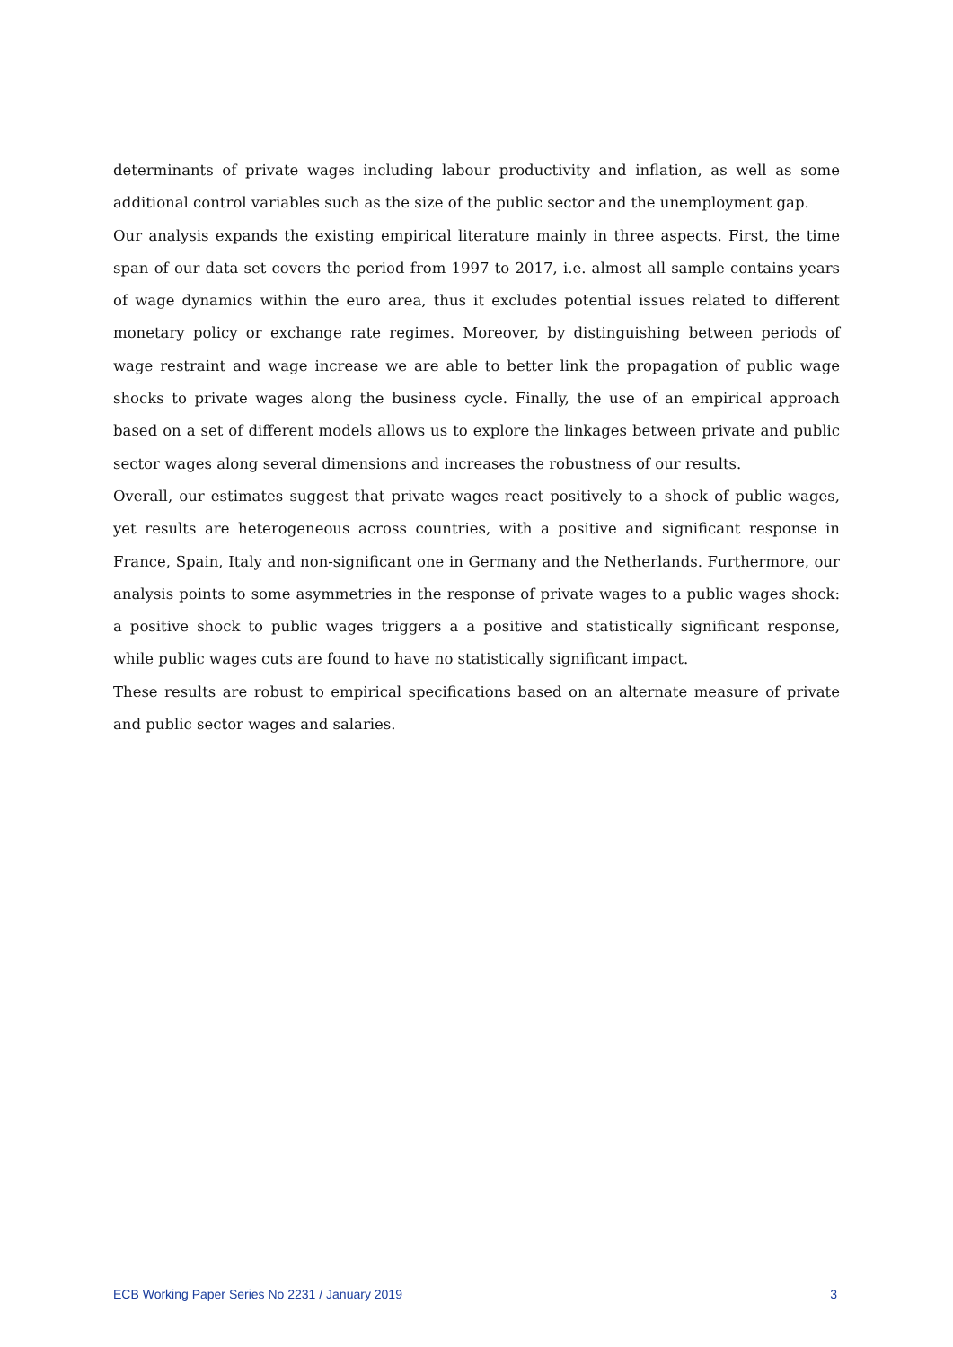determinants of private wages including labour productivity and inflation, as well as some additional control variables such as the size of the public sector and the unemployment gap.
Our analysis expands the existing empirical literature mainly in three aspects. First, the time span of our data set covers the period from 1997 to 2017, i.e. almost all sample contains years of wage dynamics within the euro area, thus it excludes potential issues related to different monetary policy or exchange rate regimes. Moreover, by distinguishing between periods of wage restraint and wage increase we are able to better link the propagation of public wage shocks to private wages along the business cycle. Finally, the use of an empirical approach based on a set of different models allows us to explore the linkages between private and public sector wages along several dimensions and increases the robustness of our results.
Overall, our estimates suggest that private wages react positively to a shock of public wages, yet results are heterogeneous across countries, with a positive and significant response in France, Spain, Italy and non-significant one in Germany and the Netherlands. Furthermore, our analysis points to some asymmetries in the response of private wages to a public wages shock: a positive shock to public wages triggers a a positive and statistically significant response, while public wages cuts are found to have no statistically significant impact.
These results are robust to empirical specifications based on an alternate measure of private and public sector wages and salaries.
ECB Working Paper Series No 2231 / January 2019 3